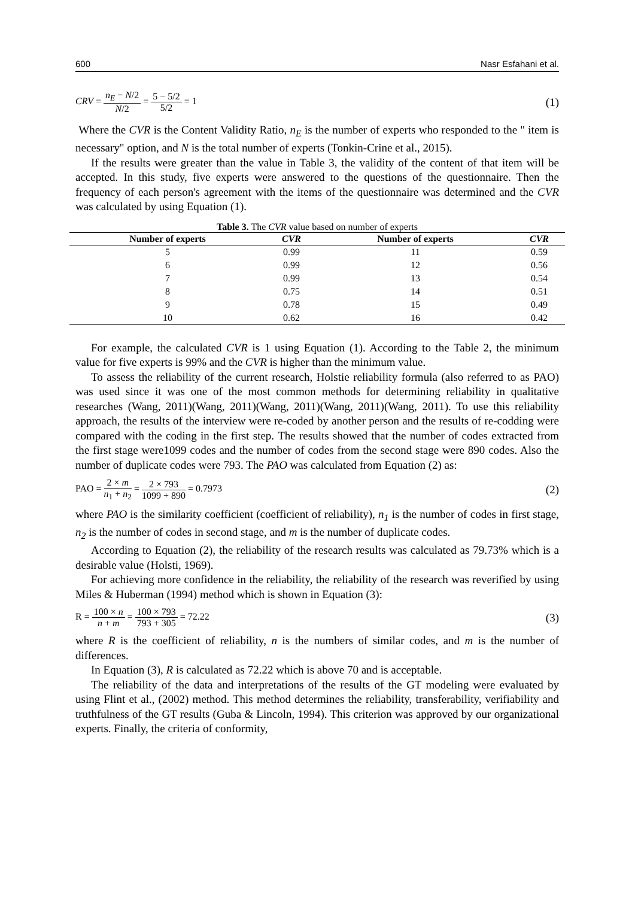600 Nasr Esfahani et al.
CRV = n<sub>E</sub> − N/2 N/2 = 5 − 5/2 5/2 = 1 (1)
Where the CVR is the Content Validity Ratio, n<sub>E</sub> is the number of experts who responded to the " item is necessary" option, and N is the total number of experts (Tonkin-Crine et al., 2015).
If the results were greater than the value in Table 3, the validity of the content of that item will be accepted. In this study, five experts were answered to the questions of the questionnaire. Then the frequency of each person's agreement with the items of the questionnaire was determined and the CVR was calculated by using Equation (1).
Table 3. The CVR value based on number of experts
| Number of experts | CVR | Number of experts | CVR |
| --- | --- | --- | --- |
| 5 | 0.99 | 11 | 0.59 |
| 6 | 0.99 | 12 | 0.56 |
| 7 | 0.99 | 13 | 0.54 |
| 8 | 0.75 | 14 | 0.51 |
| 9 | 0.78 | 15 | 0.49 |
| 10 | 0.62 | 16 | 0.42 |
For example, the calculated CVR is 1 using Equation (1). According to the Table 2, the minimum value for five experts is 99% and the CVR is higher than the minimum value.
To assess the reliability of the current research, Holstie reliability formula (also referred to as PAO) was used since it was one of the most common methods for determining reliability in qualitative researches (Wang, 2011)(Wang, 2011)(Wang, 2011)(Wang, 2011)(Wang, 2011). To use this reliability approach, the results of the interview were re-coded by another person and the results of re-codding were compared with the coding in the first step. The results showed that the number of codes extracted from the first stage were1099 codes and the number of codes from the second stage were 890 codes. Also the number of duplicate codes were 793. The PAO was calculated from Equation (2) as:
PAO = 2 × m n<sub>1</sub> + n<sub>2</sub> = 2 × 793 1099 + 890 = 0.7973 (2)
where PAO is the similarity coefficient (coefficient of reliability), n<sub>1</sub> is the number of codes in first stage, n<sub>2</sub> is the number of codes in second stage, and m is the number of duplicate codes.
According to Equation (2), the reliability of the research results was calculated as 79.73% which is a desirable value (Holsti, 1969).
For achieving more confidence in the reliability, the reliability of the research was reverified by using Miles & Huberman (1994) method which is shown in Equation (3):
R = 100 × n n + m = 100 × 793 793 + 305 = 72.22 (3)
where R is the coefficient of reliability, n is the numbers of similar codes, and m is the number of differences.
In Equation (3), R is calculated as 72.22 which is above 70 and is acceptable.
The reliability of the data and interpretations of the results of the GT modeling were evaluated by using Flint et al., (2002) method. This method determines the reliability, transferability, verifiability and truthfulness of the GT results (Guba & Lincoln, 1994). This criterion was approved by our organizational experts. Finally, the criteria of conformity,